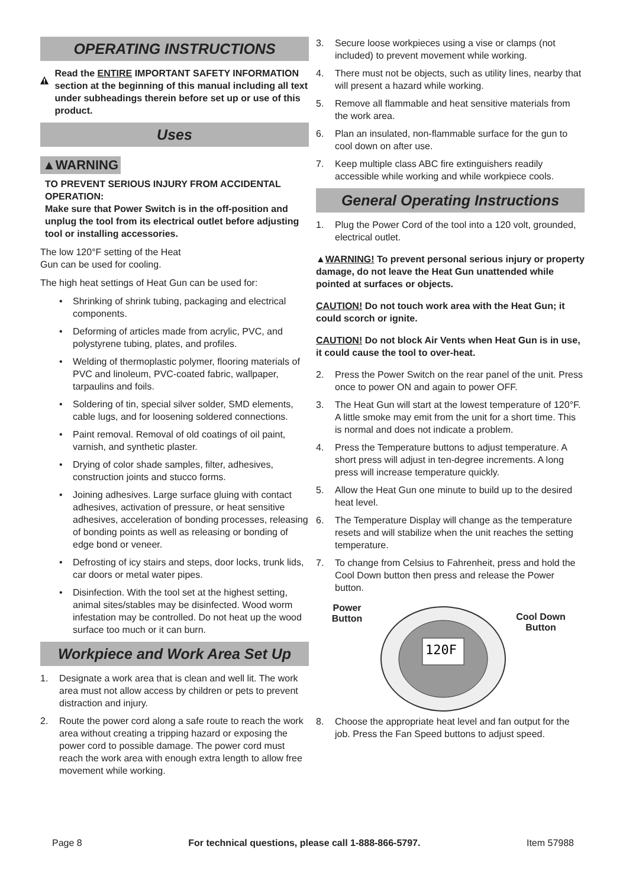OPERATING INSTRUCTIONS
Read the ENTIRE IMPORTANT SAFETY INFORMATION section at the beginning of this manual including all text under subheadings therein before set up or use of this product.
Uses
▲WARNING
TO PREVENT SERIOUS INJURY FROM ACCIDENTAL OPERATION:
Make sure that Power Switch is in the off-position and unplug the tool from its electrical outlet before adjusting tool or installing accessories.
The low 120°F setting of the Heat
Gun can be used for cooling.
The high heat settings of Heat Gun can be used for:
• Shrinking of shrink tubing, packaging and electrical components.
• Deforming of articles made from acrylic, PVC, and polystyrene tubing, plates, and profiles.
• Welding of thermoplastic polymer, flooring materials of PVC and linoleum, PVC-coated fabric, wallpaper, tarpaulins and foils.
• Soldering of tin, special silver solder, SMD elements, cable lugs, and for loosening soldered connections.
• Paint removal. Removal of old coatings of oil paint, varnish, and synthetic plaster.
• Drying of color shade samples, filter, adhesives, construction joints and stucco forms.
• Joining adhesives. Large surface gluing with contact adhesives, activation of pressure, or heat sensitive adhesives, acceleration of bonding processes, releasing of bonding points as well as releasing or bonding of edge bond or veneer.
• Defrosting of icy stairs and steps, door locks, trunk lids, car doors or metal water pipes.
• Disinfection. With the tool set at the highest setting, animal sites/stables may be disinfected. Wood worm infestation may be controlled. Do not heat up the wood surface too much or it can burn.
Workpiece and Work Area Set Up
1. Designate a work area that is clean and well lit. The work area must not allow access by children or pets to prevent distraction and injury.
2. Route the power cord along a safe route to reach the work area without creating a tripping hazard or exposing the power cord to possible damage. The power cord must reach the work area with enough extra length to allow free movement while working.
3. Secure loose workpieces using a vise or clamps (not included) to prevent movement while working.
4. There must not be objects, such as utility lines, nearby that will present a hazard while working.
5. Remove all flammable and heat sensitive materials from the work area.
6. Plan an insulated, non-flammable surface for the gun to cool down on after use.
7. Keep multiple class ABC fire extinguishers readily accessible while working and while workpiece cools.
General Operating Instructions
1. Plug the Power Cord of the tool into a 120 volt, grounded, electrical outlet.
▲WARNING! To prevent personal serious injury or property damage, do not leave the Heat Gun unattended while pointed at surfaces or objects.
CAUTION! Do not touch work area with the Heat Gun; it could scorch or ignite.
CAUTION! Do not block Air Vents when Heat Gun is in use, it could cause the tool to over-heat.
2. Press the Power Switch on the rear panel of the unit. Press once to power ON and again to power OFF.
3. The Heat Gun will start at the lowest temperature of 120°F. A little smoke may emit from the unit for a short time. This is normal and does not indicate a problem.
4. Press the Temperature buttons to adjust temperature. A short press will adjust in ten-degree increments. A long press will increase temperature quickly.
5. Allow the Heat Gun one minute to build up to the desired heat level.
6. The Temperature Display will change as the temperature resets and will stabilize when the unit reaches the setting temperature.
7. To change from Celsius to Fahrenheit, press and hold the Cool Down button then press and release the Power button.
Power
Button
120F
Cool Down
Button
8. Choose the appropriate heat level and fan output for the job. Press the Fan Speed buttons to adjust speed.
Page 8 For technical questions, please call 1-888-866-5797. Item 57988